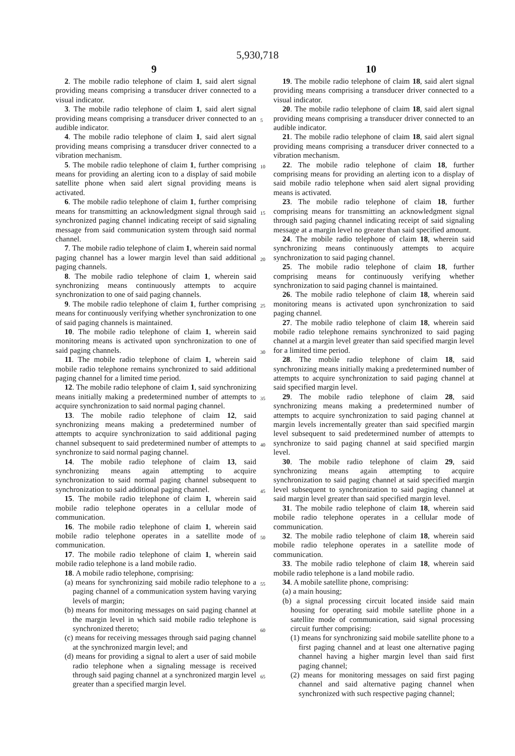5,930,718
9 10
2. The mobile radio telephone of claim 1, said alert signal providing means comprising a transducer driver connected to a visual indicator.
3. The mobile radio telephone of claim 1, said alert signal providing means comprising a transducer driver connected to an audible indicator.
4. The mobile radio telephone of claim 1, said alert signal providing means comprising a transducer driver connected to a vibration mechanism.
5. The mobile radio telephone of claim 1, further comprising means for providing an alerting icon to a display of said mobile satellite phone when said alert signal providing means is activated.
6. The mobile radio telephone of claim 1, further comprising means for transmitting an acknowledgment signal through said synchronized paging channel indicating receipt of said signaling message from said communication system through said normal channel.
7. The mobile radio telephone of claim 1, wherein said normal paging channel has a lower margin level than said additional paging channels.
8. The mobile radio telephone of claim 1, wherein said synchronizing means continuously attempts to acquire synchronization to one of said paging channels.
9. The mobile radio telephone of claim 1, further comprising means for continuously verifying whether synchronization to one of said paging channels is maintained.
10. The mobile radio telephone of claim 1, wherein said monitoring means is activated upon synchronization to one of said paging channels.
11. The mobile radio telephone of claim 1, wherein said mobile radio telephone remains synchronized to said additional paging channel for a limited time period.
12. The mobile radio telephone of claim 1, said synchronizing means initially making a predetermined number of attempts to acquire synchronization to said normal paging channel.
13. The mobile radio telephone of claim 12, said synchronizing means making a predetermined number of attempts to acquire synchronization to said additional paging channel subsequent to said predetermined number of attempts to synchronize to said normal paging channel.
14. The mobile radio telephone of claim 13, said synchronizing means again attempting to acquire synchronization to said normal paging channel subsequent to synchronization to said additional paging channel.
15. The mobile radio telephone of claim 1, wherein said mobile radio telephone operates in a cellular mode of communication.
16. The mobile radio telephone of claim 1, wherein said mobile radio telephone operates in a satellite mode of communication.
17. The mobile radio telephone of claim 1, wherein said mobile radio telephone is a land mobile radio.
18. A mobile radio telephone, comprising:
(a) means for synchronizing said mobile radio telephone to a paging channel of a communication system having varying levels of margin;
(b) means for monitoring messages on said paging channel at the margin level in which said mobile radio telephone is synchronized thereto;
(c) means for receiving messages through said paging channel at the synchronized margin level; and
(d) means for providing a signal to alert a user of said mobile radio telephone when a signaling message is received through said paging channel at a synchronized margin level greater than a specified margin level.
5
10
15
20
25
30
35
40
45
50
55
60
65
19. The mobile radio telephone of claim 18, said alert signal providing means comprising a transducer driver connected to a visual indicator.
20. The mobile radio telephone of claim 18, said alert signal providing means comprising a transducer driver connected to an audible indicator.
21. The mobile radio telephone of claim 18, said alert signal providing means comprising a transducer driver connected to a vibration mechanism.
22. The mobile radio telephone of claim 18, further comprising means for providing an alerting icon to a display of said mobile radio telephone when said alert signal providing means is activated.
23. The mobile radio telephone of claim 18, further comprising means for transmitting an acknowledgment signal through said paging channel indicating receipt of said signaling message at a margin level no greater than said specified amount.
24. The mobile radio telephone of claim 18, wherein said synchronizing means continuously attempts to acquire synchronization to said paging channel.
25. The mobile radio telephone of claim 18, further comprising means for continuously verifying whether synchronization to said paging channel is maintained.
26. The mobile radio telephone of claim 18, wherein said monitoring means is activated upon synchronization to said paging channel.
27. The mobile radio telephone of claim 18, wherein said mobile radio telephone remains synchronized to said paging channel at a margin level greater than said specified margin level for a limited time period.
28. The mobile radio telephone of claim 18, said synchronizing means initially making a predetermined number of attempts to acquire synchronization to said paging channel at said specified margin level.
29. The mobile radio telephone of claim 28, said synchronizing means making a predetermined number of attempts to acquire synchronization to said paging channel at margin levels incrementally greater than said specified margin level subsequent to said predetermined number of attempts to synchronize to said paging channel at said specified margin level.
30. The mobile radio telephone of claim 29, said synchronizing means again attempting to acquire synchronization to said paging channel at said specified margin level subsequent to synchronization to said paging channel at said margin level greater than said specified margin level.
31. The mobile radio telephone of claim 18, wherein said mobile radio telephone operates in a cellular mode of communication.
32. The mobile radio telephone of claim 18, wherein said mobile radio telephone operates in a satellite mode of communication.
33. The mobile radio telephone of claim 18, wherein said mobile radio telephone is a land mobile radio.
34. A mobile satellite phone, comprising:
(a) a main housing;
(b) a signal processing circuit located inside said main housing for operating said mobile satellite phone in a satellite mode of communication, said signal processing circuit further comprising:
(1) means for synchronizing said mobile satellite phone to a first paging channel and at least one alternative paging channel having a higher margin level than said first paging channel;
(2) means for monitoring messages on said first paging channel and said alternative paging channel when synchronized with such respective paging channel;